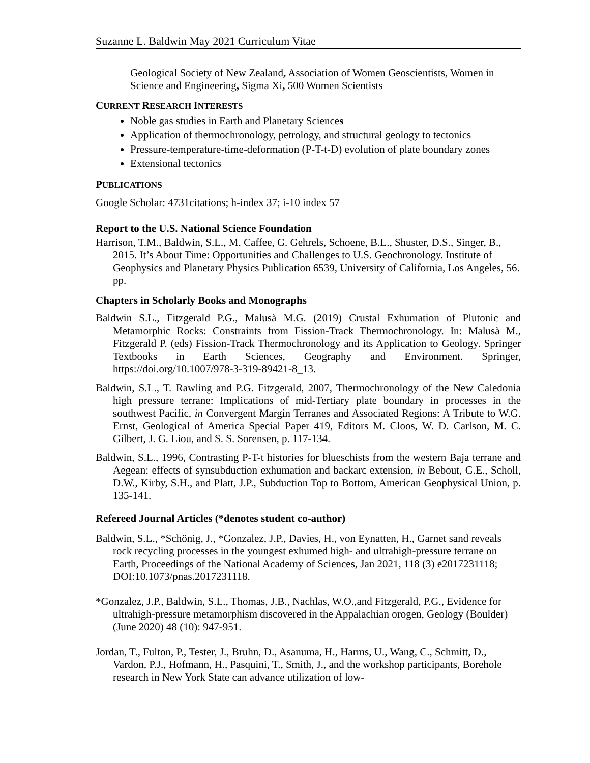Suzanne L. Baldwin May 2021 Curriculum Vitae
Geological Society of New Zealand, Association of Women Geoscientists, Women in Science and Engineering, Sigma Xi, 500 Women Scientists
CURRENT RESEARCH INTERESTS
Noble gas studies in Earth and Planetary Sciences
Application of thermochronology, petrology, and structural geology to tectonics
Pressure-temperature-time-deformation (P-T-t-D) evolution of plate boundary zones
Extensional tectonics
PUBLICATIONS
Google Scholar: 4731citations; h-index 37; i-10 index 57
Report to the U.S. National Science Foundation
Harrison, T.M., Baldwin, S.L., M. Caffee, G. Gehrels, Schoene, B.L., Shuster, D.S., Singer, B., 2015. It’s About Time: Opportunities and Challenges to U.S. Geochronology. Institute of Geophysics and Planetary Physics Publication 6539, University of California, Los Angeles, 56. pp.
Chapters in Scholarly Books and Monographs
Baldwin S.L., Fitzgerald P.G., Malusà M.G. (2019) Crustal Exhumation of Plutonic and Metamorphic Rocks: Constraints from Fission-Track Thermochronology. In: Malusà M., Fitzgerald P. (eds) Fission-Track Thermochronology and its Application to Geology. Springer Textbooks in Earth Sciences, Geography and Environment. Springer, https://doi.org/10.1007/978-3-319-89421-8_13.
Baldwin, S.L., T. Rawling and P.G. Fitzgerald, 2007, Thermochronology of the New Caledonia high pressure terrane: Implications of mid-Tertiary plate boundary in processes in the southwest Pacific, in Convergent Margin Terranes and Associated Regions: A Tribute to W.G. Ernst, Geological of America Special Paper 419, Editors M. Cloos, W. D. Carlson, M. C. Gilbert, J. G. Liou, and S. S. Sorensen, p. 117-134.
Baldwin, S.L., 1996, Contrasting P-T-t histories for blueschists from the western Baja terrane and Aegean: effects of synsubduction exhumation and backarc extension, in Bebout, G.E., Scholl, D.W., Kirby, S.H., and Platt, J.P., Subduction Top to Bottom, American Geophysical Union, p. 135-141.
Refereed Journal Articles (*denotes student co-author)
Baldwin, S.L., *Schönig, J., *Gonzalez, J.P., Davies, H., von Eynatten, H., Garnet sand reveals rock recycling processes in the youngest exhumed high- and ultrahigh-pressure terrane on Earth, Proceedings of the National Academy of Sciences, Jan 2021, 118 (3) e2017231118; DOI:10.1073/pnas.2017231118.
*Gonzalez, J.P., Baldwin, S.L., Thomas, J.B., Nachlas, W.O.,and Fitzgerald, P.G., Evidence for ultrahigh-pressure metamorphism discovered in the Appalachian orogen, Geology (Boulder) (June 2020) 48 (10): 947-951.
Jordan, T., Fulton, P., Tester, J., Bruhn, D., Asanuma, H., Harms, U., Wang, C., Schmitt, D., Vardon, P.J., Hofmann, H., Pasquini, T., Smith, J., and the workshop participants, Borehole research in New York State can advance utilization of low-